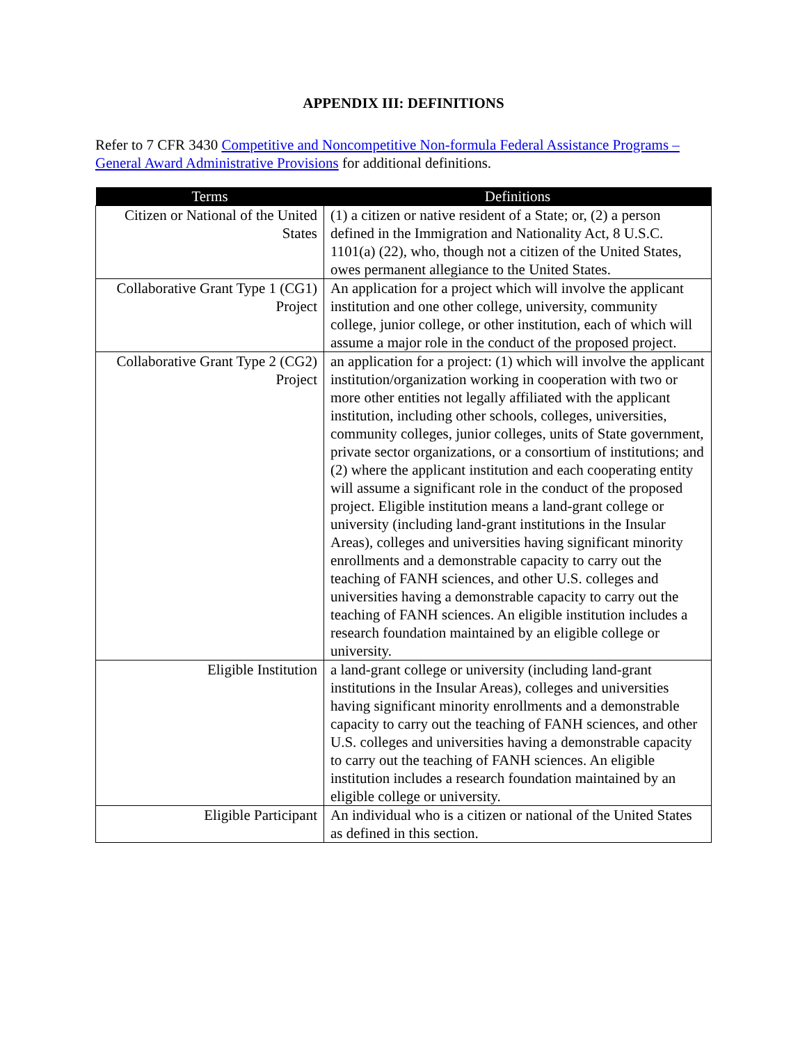APPENDIX III: DEFINITIONS
Refer to 7 CFR 3430 Competitive and Noncompetitive Non-formula Federal Assistance Programs – General Award Administrative Provisions for additional definitions.
| Terms | Definitions |
| --- | --- |
| Citizen or National of the United States | (1) a citizen or native resident of a State; or, (2) a person defined in the Immigration and Nationality Act, 8 U.S.C. 1101(a) (22), who, though not a citizen of the United States, owes permanent allegiance to the United States. |
| Collaborative Grant Type 1 (CG1) Project | An application for a project which will involve the applicant institution and one other college, university, community college, junior college, or other institution, each of which will assume a major role in the conduct of the proposed project. |
| Collaborative Grant Type 2 (CG2) Project | an application for a project: (1) which will involve the applicant institution/organization working in cooperation with two or more other entities not legally affiliated with the applicant institution, including other schools, colleges, universities, community colleges, junior colleges, units of State government, private sector organizations, or a consortium of institutions; and (2) where the applicant institution and each cooperating entity will assume a significant role in the conduct of the proposed project. Eligible institution means a land-grant college or university (including land-grant institutions in the Insular Areas), colleges and universities having significant minority enrollments and a demonstrable capacity to carry out the teaching of FANH sciences, and other U.S. colleges and universities having a demonstrable capacity to carry out the teaching of FANH sciences. An eligible institution includes a research foundation maintained by an eligible college or university. |
| Eligible Institution | a land-grant college or university (including land-grant institutions in the Insular Areas), colleges and universities having significant minority enrollments and a demonstrable capacity to carry out the teaching of FANH sciences, and other U.S. colleges and universities having a demonstrable capacity to carry out the teaching of FANH sciences. An eligible institution includes a research foundation maintained by an eligible college or university. |
| Eligible Participant | An individual who is a citizen or national of the United States as defined in this section. |